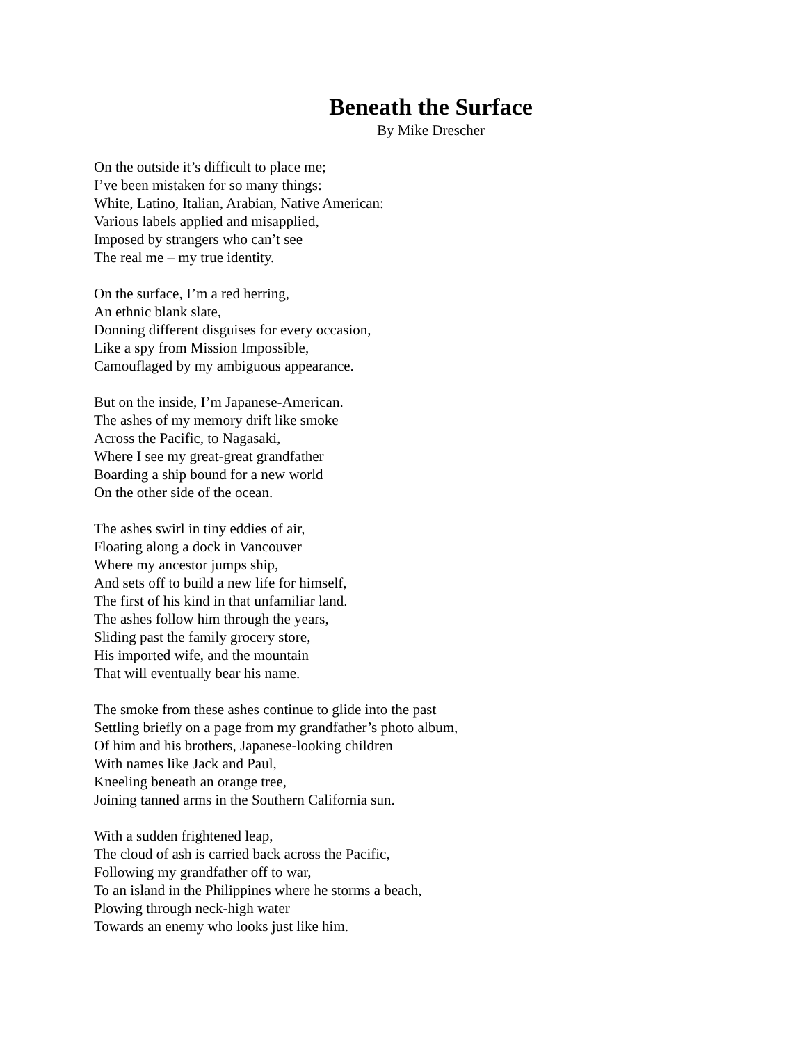Beneath the Surface
By Mike Drescher
On the outside it’s difficult to place me;
I’ve been mistaken for so many things:
White, Latino, Italian, Arabian, Native American:
Various labels applied and misapplied,
Imposed by strangers who can’t see
The real me – my true identity.
On the surface, I’m a red herring,
An ethnic blank slate,
Donning different disguises for every occasion,
Like a spy from Mission Impossible,
Camouflaged by my ambiguous appearance.
But on the inside, I’m Japanese-American.
The ashes of my memory drift like smoke
Across the Pacific, to Nagasaki,
Where I see my great-great grandfather
Boarding a ship bound for a new world
On the other side of the ocean.
The ashes swirl in tiny eddies of air,
Floating along a dock in Vancouver
Where my ancestor jumps ship,
And sets off to build a new life for himself,
The first of his kind in that unfamiliar land.
The ashes follow him through the years,
Sliding past the family grocery store,
His imported wife, and the mountain
That will eventually bear his name.
The smoke from these ashes continue to glide into the past
Settling briefly on a page from my grandfather’s photo album,
Of him and his brothers, Japanese-looking children
With names like Jack and Paul,
Kneeling beneath an orange tree,
Joining tanned arms in the Southern California sun.
With a sudden frightened leap,
The cloud of ash is carried back across the Pacific,
Following my grandfather off to war,
To an island in the Philippines where he storms a beach,
Plowing through neck-high water
Towards an enemy who looks just like him.